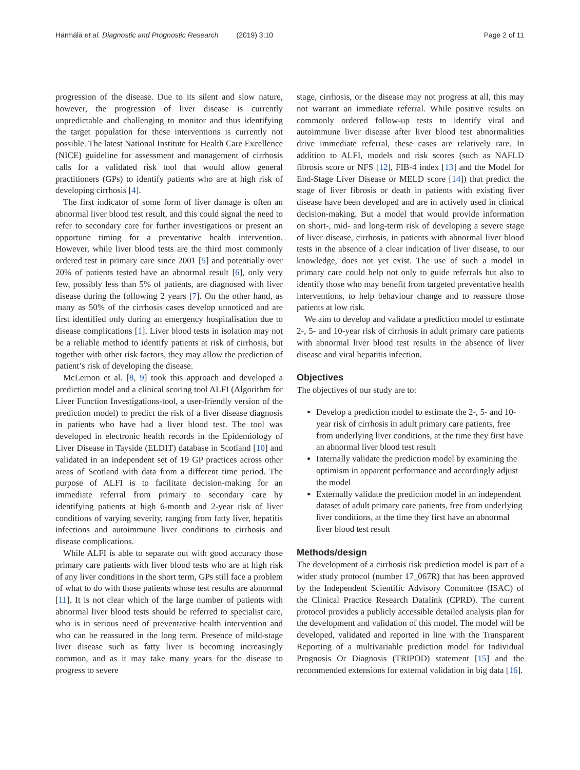Härmälä et al. Diagnostic and Prognostic Research (2019) 3:10 Page 2 of 11
progression of the disease. Due to its silent and slow nature, however, the progression of liver disease is currently unpredictable and challenging to monitor and thus identifying the target population for these interventions is currently not possible. The latest National Institute for Health Care Excellence (NICE) guideline for assessment and management of cirrhosis calls for a validated risk tool that would allow general practitioners (GPs) to identify patients who are at high risk of developing cirrhosis [4].
The first indicator of some form of liver damage is often an abnormal liver blood test result, and this could signal the need to refer to secondary care for further investigations or present an opportune timing for a preventative health intervention. However, while liver blood tests are the third most commonly ordered test in primary care since 2001 [5] and potentially over 20% of patients tested have an abnormal result [6], only very few, possibly less than 5% of patients, are diagnosed with liver disease during the following 2 years [7]. On the other hand, as many as 50% of the cirrhosis cases develop unnoticed and are first identified only during an emergency hospitalisation due to disease complications [1]. Liver blood tests in isolation may not be a reliable method to identify patients at risk of cirrhosis, but together with other risk factors, they may allow the prediction of patient’s risk of developing the disease.
McLernon et al. [8, 9] took this approach and developed a prediction model and a clinical scoring tool ALFI (Algorithm for Liver Function Investigations-tool, a user-friendly version of the prediction model) to predict the risk of a liver disease diagnosis in patients who have had a liver blood test. The tool was developed in electronic health records in the Epidemiology of Liver Disease in Tayside (ELDIT) database in Scotland [10] and validated in an independent set of 19 GP practices across other areas of Scotland with data from a different time period. The purpose of ALFI is to facilitate decision-making for an immediate referral from primary to secondary care by identifying patients at high 6-month and 2-year risk of liver conditions of varying severity, ranging from fatty liver, hepatitis infections and autoimmune liver conditions to cirrhosis and disease complications.
While ALFI is able to separate out with good accuracy those primary care patients with liver blood tests who are at high risk of any liver conditions in the short term, GPs still face a problem of what to do with those patients whose test results are abnormal [11]. It is not clear which of the large number of patients with abnormal liver blood tests should be referred to specialist care, who is in serious need of preventative health intervention and who can be reassured in the long term. Presence of mild-stage liver disease such as fatty liver is becoming increasingly common, and as it may take many years for the disease to progress to severe
stage, cirrhosis, or the disease may not progress at all, this may not warrant an immediate referral. While positive results on commonly ordered follow-up tests to identify viral and autoimmune liver disease after liver blood test abnormalities drive immediate referral, these cases are relatively rare. In addition to ALFI, models and risk scores (such as NAFLD fibrosis score or NFS [12], FIB-4 index [13] and the Model for End-Stage Liver Disease or MELD score [14]) that predict the stage of liver fibrosis or death in patients with existing liver disease have been developed and are in actively used in clinical decision-making. But a model that would provide information on short-, mid- and long-term risk of developing a severe stage of liver disease, cirrhosis, in patients with abnormal liver blood tests in the absence of a clear indication of liver disease, to our knowledge, does not yet exist. The use of such a model in primary care could help not only to guide referrals but also to identify those who may benefit from targeted preventative health interventions, to help behaviour change and to reassure those patients at low risk.
We aim to develop and validate a prediction model to estimate 2-, 5- and 10-year risk of cirrhosis in adult primary care patients with abnormal liver blood test results in the absence of liver disease and viral hepatitis infection.
Objectives
The objectives of our study are to:
Develop a prediction model to estimate the 2-, 5- and 10-year risk of cirrhosis in adult primary care patients, free from underlying liver conditions, at the time they first have an abnormal liver blood test result
Internally validate the prediction model by examining the optimism in apparent performance and accordingly adjust the model
Externally validate the prediction model in an independent dataset of adult primary care patients, free from underlying liver conditions, at the time they first have an abnormal liver blood test result
Methods/design
The development of a cirrhosis risk prediction model is part of a wider study protocol (number 17_067R) that has been approved by the Independent Scientific Advisory Committee (ISAC) of the Clinical Practice Research Datalink (CPRD). The current protocol provides a publicly accessible detailed analysis plan for the development and validation of this model. The model will be developed, validated and reported in line with the Transparent Reporting of a multivariable prediction model for Individual Prognosis Or Diagnosis (TRIPOD) statement [15] and the recommended extensions for external validation in big data [16].